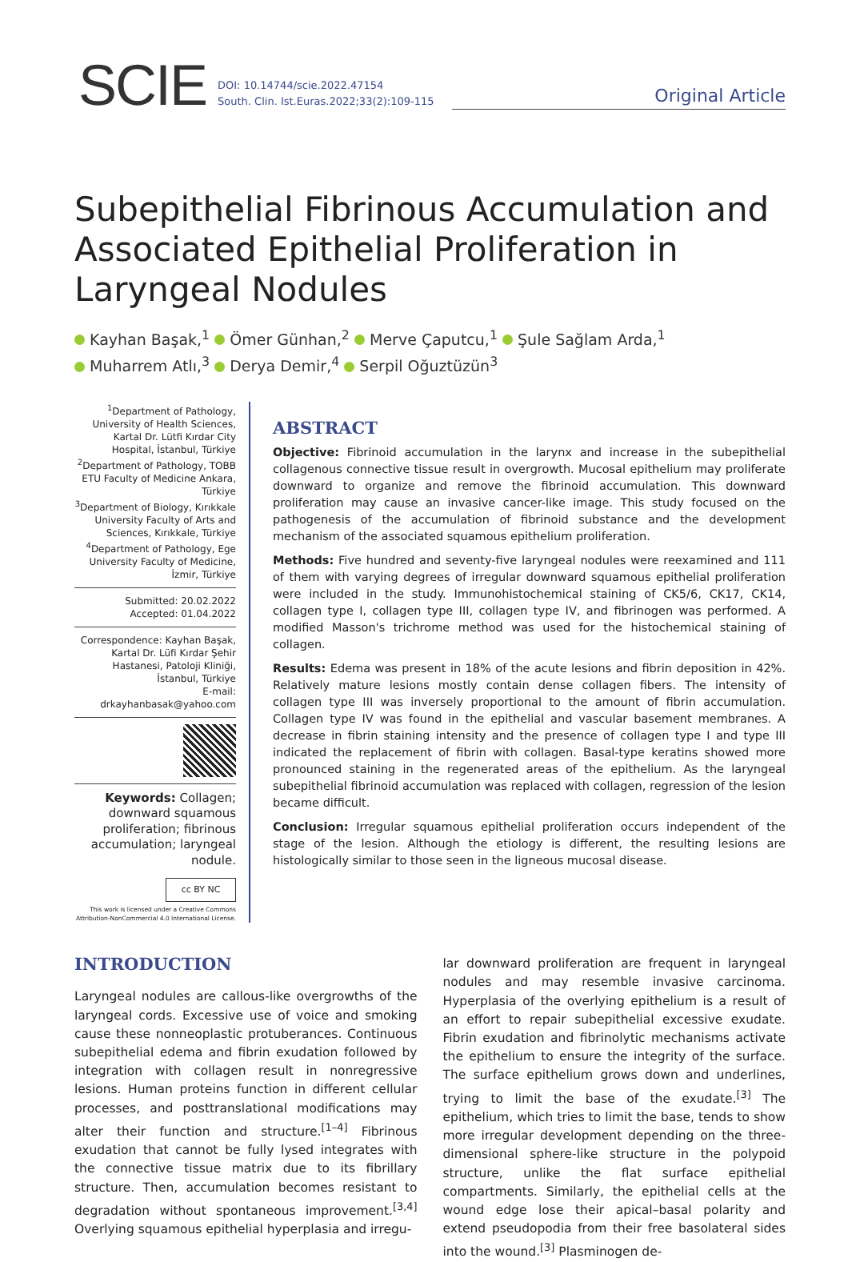SCIE
DOI: 10.14744/scie.2022.47154
South. Clin. Ist.Euras.2022;33(2):109-115
Original Article
Subepithelial Fibrinous Accumulation and Associated Epithelial Proliferation in Laryngeal Nodules
Kayhan Başak,<sup>1</sup> Ömer Günhan,<sup>2</sup> Merve Çaputcu,<sup>1</sup> Şule Sağlam Arda,<sup>1</sup>
Muharrem Atlı,<sup>3</sup> Derya Demir,<sup>4</sup> Serpil Oğuztüzün<sup>3</sup>
<sup>1</sup> Department of Pathology, University of Health Sciences, Kartal Dr. Lütfi Kırdar City Hospital, İstanbul, Türkiye
<sup>2</sup> Department of Pathology, TOBB ETU Faculty of Medicine Ankara, Türkiye
<sup>3</sup> Department of Biology, Kırıkkale University Faculty of Arts and Sciences, Kırıkkale, Türkiye
<sup>4</sup> Department of Pathology, Ege University Faculty of Medicine, İzmir, Türkiye
Submitted: 20.02.2022
Accepted: 01.04.2022
Correspondence: Kayhan Başak, Kartal Dr. Lüfi Kırdar Şehir Hastanesi, Patoloji Kliniği, İstanbul, Türkiye
E-mail: drkayhanbasak@yahoo.com
Keywords: Collagen; downward squamous proliferation; fibrinous accumulation; laryngeal nodule.
cc BY NC
This work is licensed under a Creative Commons Attribution-NonCommercial 4.0 International License.
ABSTRACT
Objective: Fibrinoid accumulation in the larynx and increase in the subepithelial collagenous connective tissue result in overgrowth. Mucosal epithelium may proliferate downward to organize and remove the fibrinoid accumulation. This downward proliferation may cause an invasive cancer-like image. This study focused on the pathogenesis of the accumulation of fibrinoid substance and the development mechanism of the associated squamous epithelium proliferation.
Methods: Five hundred and seventy-five laryngeal nodules were reexamined and 111 of them with varying degrees of irregular downward squamous epithelial proliferation were included in the study. Immunohistochemical staining of CK5/6, CK17, CK14, collagen type I, collagen type III, collagen type IV, and fibrinogen was performed. A modified Masson's trichrome method was used for the histochemical staining of collagen.
Results: Edema was present in 18% of the acute lesions and fibrin deposition in 42%. Relatively mature lesions mostly contain dense collagen fibers. The intensity of collagen type III was inversely proportional to the amount of fibrin accumulation. Collagen type IV was found in the epithelial and vascular basement membranes. A decrease in fibrin staining intensity and the presence of collagen type I and type III indicated the replacement of fibrin with collagen. Basal-type keratins showed more pronounced staining in the regenerated areas of the epithelium. As the laryngeal subepithelial fibrinoid accumulation was replaced with collagen, regression of the lesion became difficult.
Conclusion: Irregular squamous epithelial proliferation occurs independent of the stage of the lesion. Although the etiology is different, the resulting lesions are histologically similar to those seen in the ligneous mucosal disease.
INTRODUCTION
Laryngeal nodules are callous-like overgrowths of the laryngeal cords. Excessive use of voice and smoking cause these nonneoplastic protuberances. Continuous subepithelial edema and fibrin exudation followed by integration with collagen result in nonregressive lesions. Human proteins function in different cellular processes, and posttranslational modifications may alter their function and structure.<sup>[1–4]</sup> Fibrinous exudation that cannot be fully lysed integrates with the connective tissue matrix due to its fibrillary structure. Then, accumulation becomes resistant to degradation without spontaneous improvement.<sup>[3,4]</sup> Overlying squamous epithelial hyperplasia and irregu-
lar downward proliferation are frequent in laryngeal nodules and may resemble invasive carcinoma. Hyperplasia of the overlying epithelium is a result of an effort to repair subepithelial excessive exudate. Fibrin exudation and fibrinolytic mechanisms activate the epithelium to ensure the integrity of the surface. The surface epithelium grows down and underlines, trying to limit the base of the exudate.<sup>[3]</sup> The epithelium, which tries to limit the base, tends to show more irregular development depending on the three-dimensional sphere-like structure in the polypoid structure, unlike the flat surface epithelial compartments. Similarly, the epithelial cells at the wound edge lose their apical–basal polarity and extend pseudopodia from their free basolateral sides into the wound.<sup>[3]</sup> Plasminogen de-